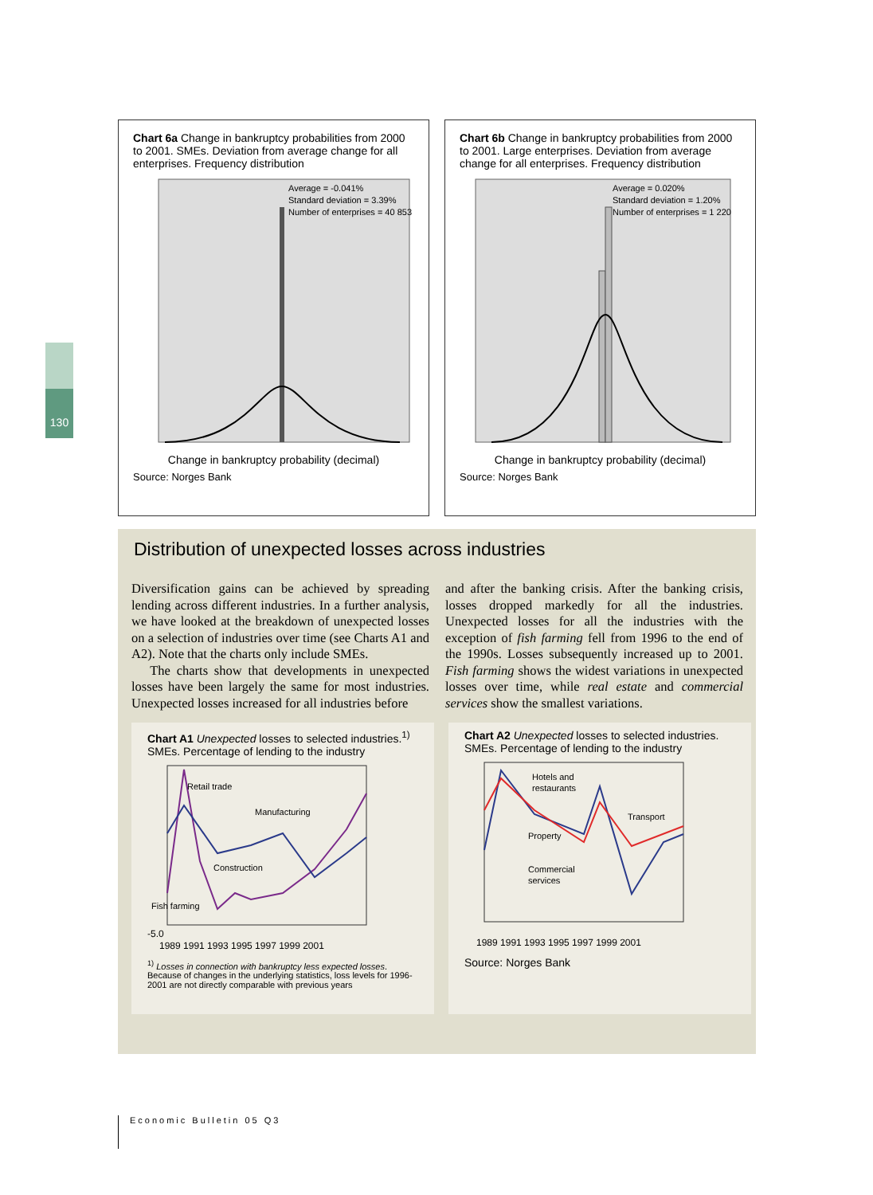130
Chart 6a Change in bankruptcy probabilities from 2000 to 2001. SMEs. Deviation from average change for all enterprises. Frequency distribution
Average = -0.041%
Standard deviation = 3.39%
Number of enterprises = 40 853
Change in bankruptcy probability (decimal)
Source: Norges Bank
Chart 6b Change in bankruptcy probabilities from 2000 to 2001. Large enterprises. Deviation from average change for all enterprises. Frequency distribution
Average = 0.020%
Standard deviation = 1.20%
Number of enterprises = 1 220
Change in bankruptcy probability (decimal)
Source: Norges Bank
Distribution of unexpected losses across industries
Diversification gains can be achieved by spreading lending across different industries. In a further analysis, we have looked at the breakdown of unexpected losses on a selection of industries over time (see Charts A1 and A2). Note that the charts only include SMEs.
The charts show that developments in unexpected losses have been largely the same for most industries. Unexpected losses increased for all industries before
and after the banking crisis. After the banking crisis, losses dropped markedly for all the industries. Unexpected losses for all the industries with the exception of fish farming fell from 1996 to the end of the 1990s. Losses subsequently increased up to 2001. Fish farming shows the widest variations in unexpected losses over time, while real estate and commercial services show the smallest variations.
Chart A1 Unexpected losses to selected industries.<sup>1)</sup>
SMEs. Percentage of lending to the industry
Retail trade
Manufacturing
Construction
Fish farming
-5.0
1989 1991 1993 1995 1997 1999 2001
<sup>1)</sup> Losses in connection with bankruptcy less expected losses. Because of changes in the underlying statistics, loss levels for 1996-2001 are not directly comparable with previous years
Chart A2 Unexpected losses to selected industries.
SMEs. Percentage of lending to the industry
Hotels and
restaurants
Transport
Property
Commercial
services
1989 1991 1993 1995 1997 1999 2001
Source: Norges Bank
Economic Bulletin 05 Q3